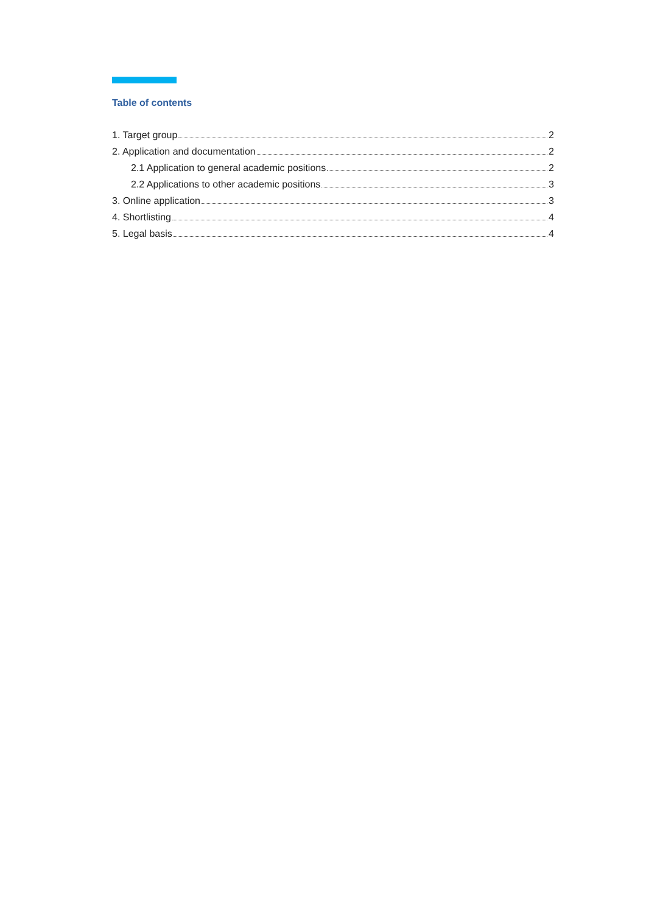Table of contents
1. Target group 2
2. Application and documentation 2
2.1 Application to general academic positions 2
2.2 Applications to other academic positions 3
3. Online application 3
4. Shortlisting 4
5. Legal basis 4